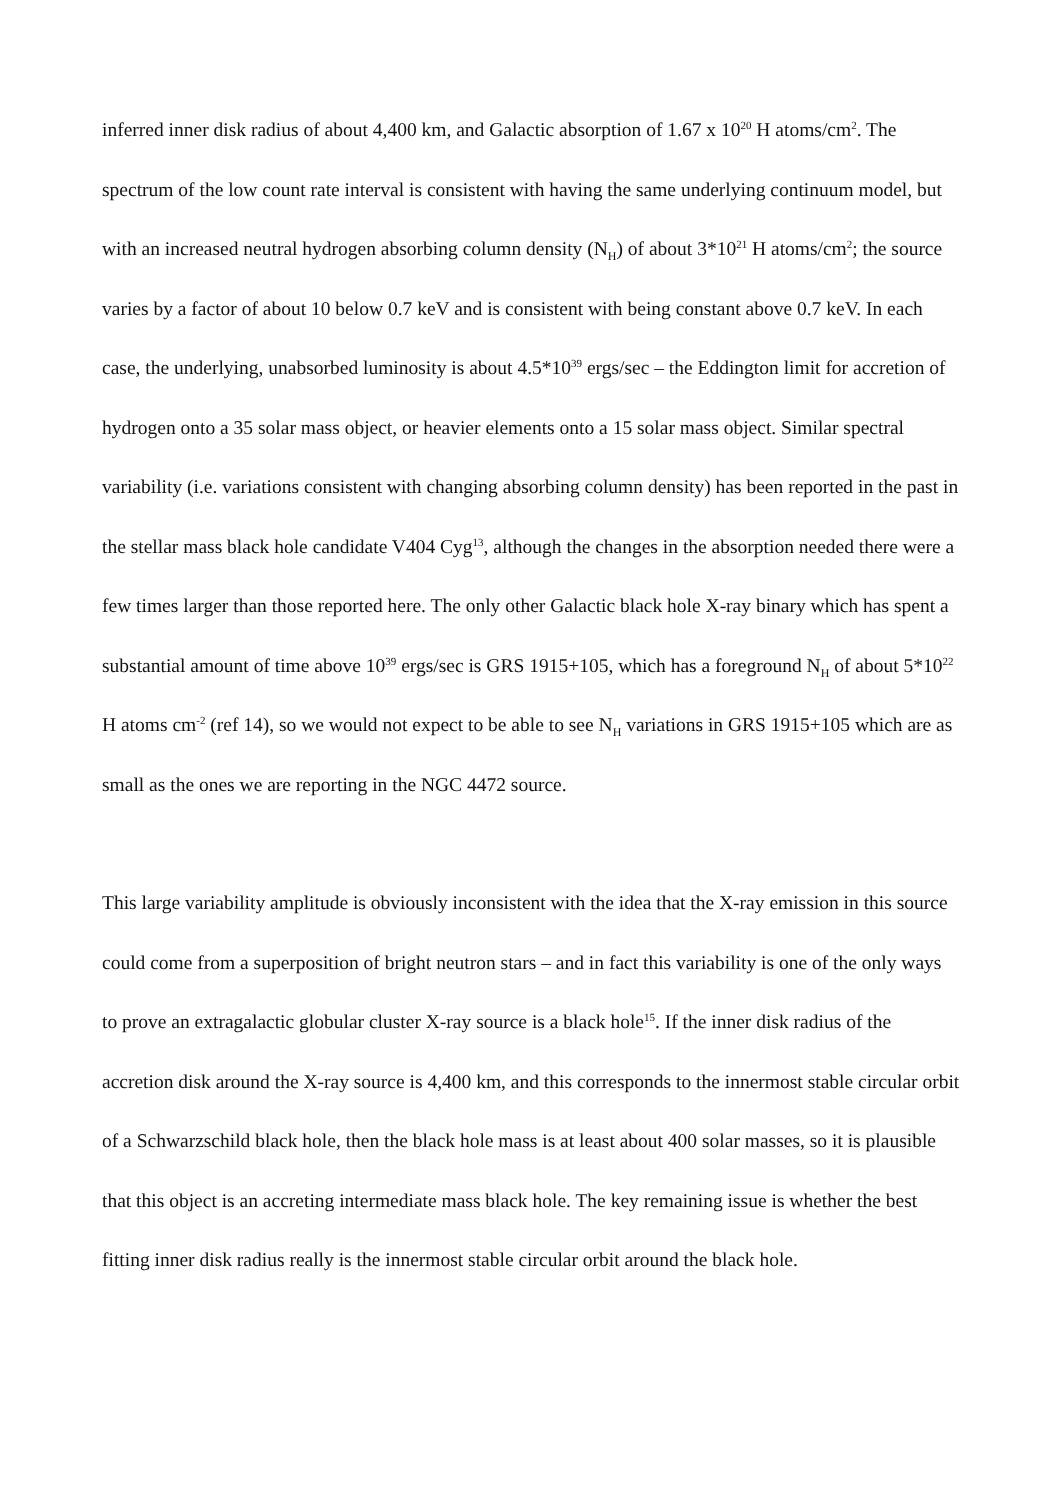inferred inner disk radius of about 4,400 km, and Galactic absorption of 1.67 x 10<sup>20</sup> H atoms/cm<sup>2</sup>. The spectrum of the low count rate interval is consistent with having the same underlying continuum model, but with an increased neutral hydrogen absorbing column density (N<sub>H</sub>) of about 3*10<sup>21</sup> H atoms/cm<sup>2</sup>; the source varies by a factor of about 10 below 0.7 keV and is consistent with being constant above 0.7 keV. In each case, the underlying, unabsorbed luminosity is about 4.5*10<sup>39</sup> ergs/sec – the Eddington limit for accretion of hydrogen onto a 35 solar mass object, or heavier elements onto a 15 solar mass object. Similar spectral variability (i.e. variations consistent with changing absorbing column density) has been reported in the past in the stellar mass black hole candidate V404 Cyg<sup>13</sup>, although the changes in the absorption needed there were a few times larger than those reported here. The only other Galactic black hole X-ray binary which has spent a substantial amount of time above 10<sup>39</sup> ergs/sec is GRS 1915+105, which has a foreground N<sub>H</sub> of about 5*10<sup>22</sup> H atoms cm<sup>-2</sup> (ref 14), so we would not expect to be able to see N<sub>H</sub> variations in GRS 1915+105 which are as small as the ones we are reporting in the NGC 4472 source.
This large variability amplitude is obviously inconsistent with the idea that the X-ray emission in this source could come from a superposition of bright neutron stars – and in fact this variability is one of the only ways to prove an extragalactic globular cluster X-ray source is a black hole<sup>15</sup>. If the inner disk radius of the accretion disk around the X-ray source is 4,400 km, and this corresponds to the innermost stable circular orbit of a Schwarzschild black hole, then the black hole mass is at least about 400 solar masses, so it is plausible that this object is an accreting intermediate mass black hole. The key remaining issue is whether the best fitting inner disk radius really is the innermost stable circular orbit around the black hole.